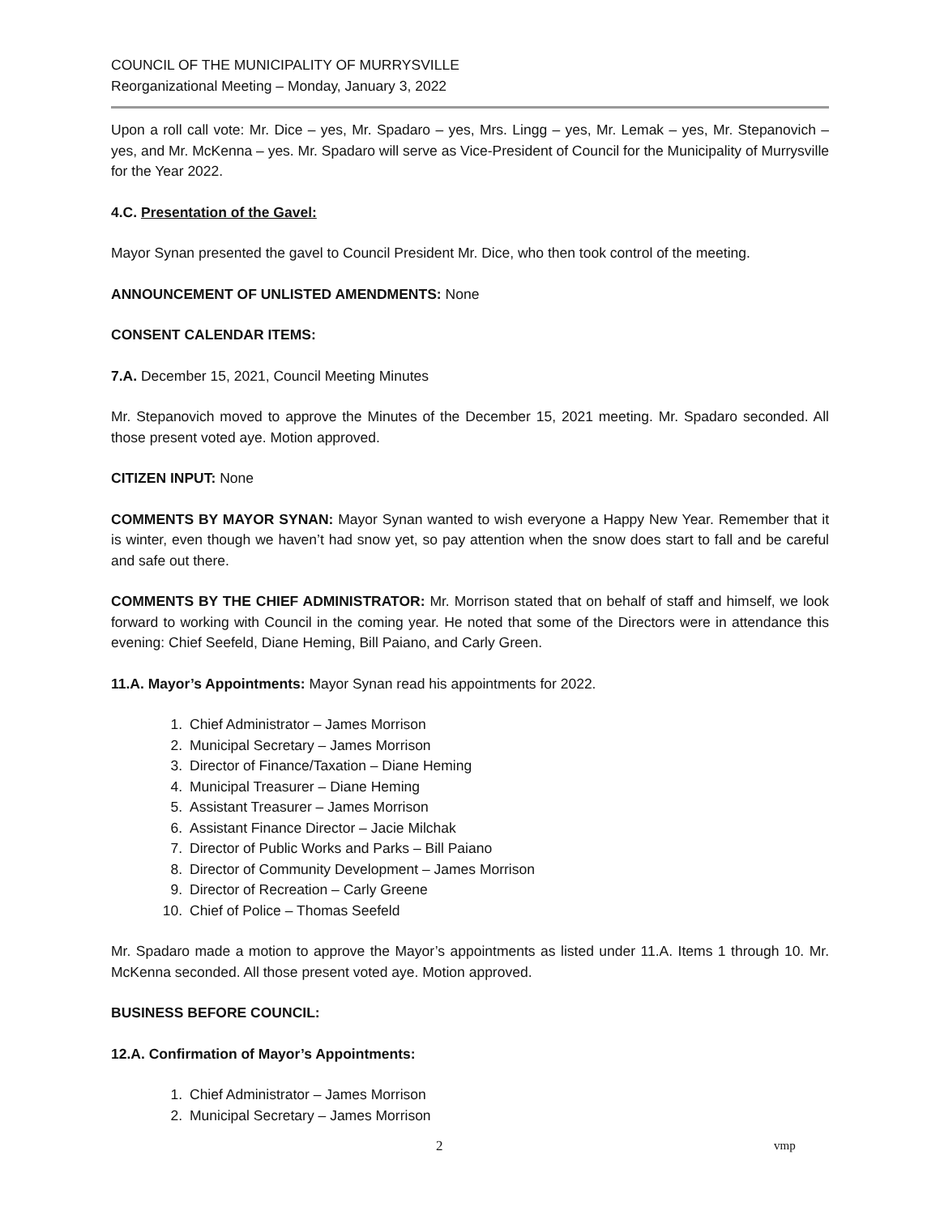COUNCIL OF THE MUNICIPALITY OF MURRYSVILLE
Reorganizational Meeting – Monday, January 3, 2022
Upon a roll call vote: Mr. Dice – yes, Mr. Spadaro – yes, Mrs. Lingg – yes, Mr. Lemak – yes, Mr. Stepanovich – yes, and Mr. McKenna – yes. Mr. Spadaro will serve as Vice-President of Council for the Municipality of Murrysville for the Year 2022.
4.C. Presentation of the Gavel:
Mayor Synan presented the gavel to Council President Mr. Dice, who then took control of the meeting.
ANNOUNCEMENT OF UNLISTED AMENDMENTS: None
CONSENT CALENDAR ITEMS:
7.A. December 15, 2021, Council Meeting Minutes
Mr. Stepanovich moved to approve the Minutes of the December 15, 2021 meeting. Mr. Spadaro seconded. All those present voted aye. Motion approved.
CITIZEN INPUT: None
COMMENTS BY MAYOR SYNAN: Mayor Synan wanted to wish everyone a Happy New Year. Remember that it is winter, even though we haven’t had snow yet, so pay attention when the snow does start to fall and be careful and safe out there.
COMMENTS BY THE CHIEF ADMINISTRATOR: Mr. Morrison stated that on behalf of staff and himself, we look forward to working with Council in the coming year. He noted that some of the Directors were in attendance this evening: Chief Seefeld, Diane Heming, Bill Paiano, and Carly Green.
11.A. Mayor’s Appointments: Mayor Synan read his appointments for 2022.
1. Chief Administrator – James Morrison
2. Municipal Secretary – James Morrison
3. Director of Finance/Taxation – Diane Heming
4. Municipal Treasurer – Diane Heming
5. Assistant Treasurer – James Morrison
6. Assistant Finance Director – Jacie Milchak
7. Director of Public Works and Parks – Bill Paiano
8. Director of Community Development – James Morrison
9. Director of Recreation – Carly Greene
10. Chief of Police – Thomas Seefeld
Mr. Spadaro made a motion to approve the Mayor’s appointments as listed under 11.A. Items 1 through 10. Mr. McKenna seconded. All those present voted aye. Motion approved.
BUSINESS BEFORE COUNCIL:
12.A. Confirmation of Mayor’s Appointments:
1. Chief Administrator – James Morrison
2. Municipal Secretary – James Morrison
2 vmp